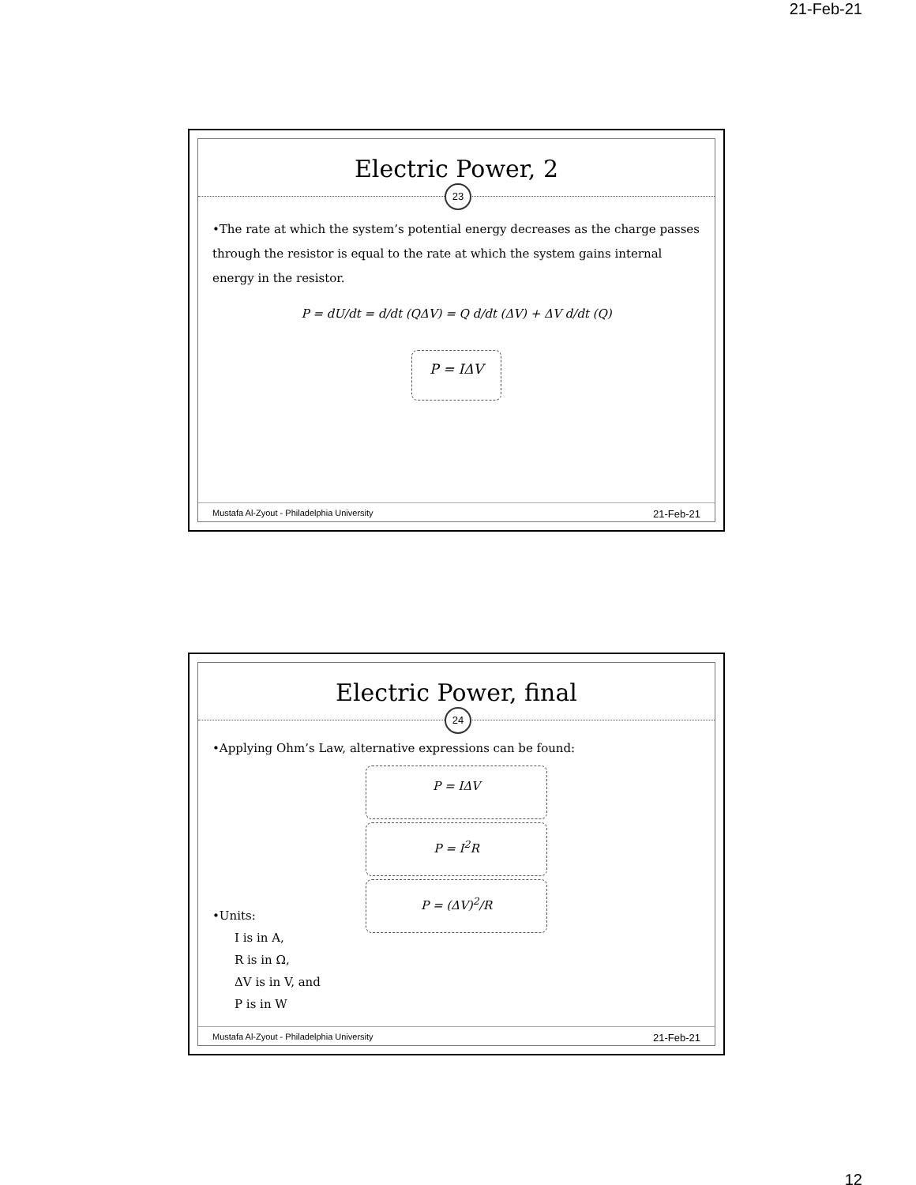21-Feb-21
Electric Power, 2
23
•The rate at which the system’s potential energy decreases as the charge passes through the resistor is equal to the rate at which the system gains internal energy in the resistor.
P = dU/dt = d/dt (QΔV) = Q d/dt (ΔV) + ΔV d/dt (Q)
P = IΔV
Mustafa Al-Zyout - Philadelphia University 21-Feb-21
Electric Power, final
24
•Applying Ohm’s Law, alternative expressions can be found:
P = IΔV
P = I<sup>2</sup>R
P = (ΔV)<sup>2</sup>/R
•Units:
I is in A,
R is in Ω,
ΔV is in V, and
P is in W
Mustafa Al-Zyout - Philadelphia University 21-Feb-21
12